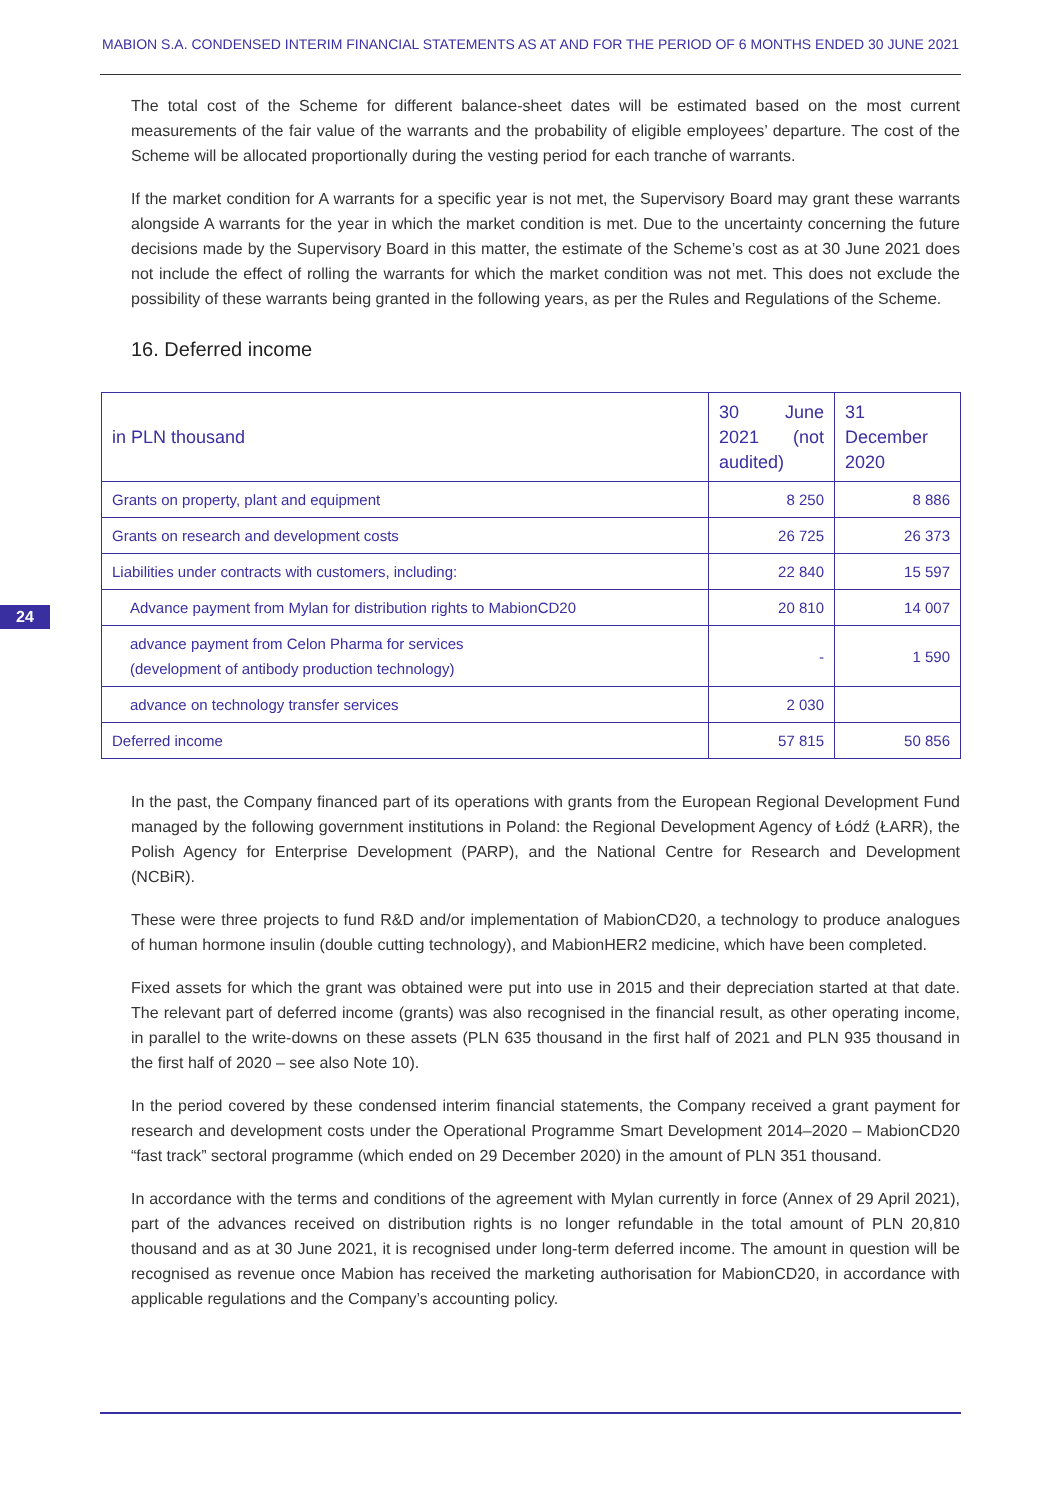MABION S.A. CONDENSED INTERIM FINANCIAL STATEMENTS AS AT AND FOR THE PERIOD OF 6 MONTHS ENDED 30 JUNE 2021
24
The total cost of the Scheme for different balance-sheet dates will be estimated based on the most current measurements of the fair value of the warrants and the probability of eligible employees’ departure. The cost of the Scheme will be allocated proportionally during the vesting period for each tranche of warrants.
If the market condition for A warrants for a specific year is not met, the Supervisory Board may grant these warrants alongside A warrants for the year in which the market condition is met. Due to the uncertainty concerning the future decisions made by the Supervisory Board in this matter, the estimate of the Scheme’s cost as at 30 June 2021 does not include the effect of rolling the warrants for which the market condition was not met. This does not exclude the possibility of these warrants being granted in the following years, as per the Rules and Regulations of the Scheme.
16. Deferred income
| in PLN thousand | 30 June 2021 (not audited) | 31 December 2020 |
| --- | --- | --- |
| Grants on property, plant and equipment | 8 250 | 8 886 |
| Grants on research and development costs | 26 725 | 26 373 |
| Liabilities under contracts with customers, including: | 22 840 | 15 597 |
| Advance payment from Mylan for distribution rights to MabionCD20 | 20 810 | 14 007 |
| advance payment from Celon Pharma for services (development of antibody production technology) | - | 1 590 |
| advance on technology transfer services | 2 030 | |
| Deferred income | 57 815 | 50 856 |
In the past, the Company financed part of its operations with grants from the European Regional Development Fund managed by the following government institutions in Poland: the Regional Development Agency of Łódź (ŁARR), the Polish Agency for Enterprise Development (PARP), and the National Centre for Research and Development (NCBiR).
These were three projects to fund R&D and/or implementation of MabionCD20, a technology to produce analogues of human hormone insulin (double cutting technology), and MabionHER2 medicine, which have been completed.
Fixed assets for which the grant was obtained were put into use in 2015 and their depreciation started at that date. The relevant part of deferred income (grants) was also recognised in the financial result, as other operating income, in parallel to the write-downs on these assets (PLN 635 thousand in the first half of 2021 and PLN 935 thousand in the first half of 2020 – see also Note 10).
In the period covered by these condensed interim financial statements, the Company received a grant payment for research and development costs under the Operational Programme Smart Development 2014–2020 – MabionCD20 “fast track” sectoral programme (which ended on 29 December 2020) in the amount of PLN 351 thousand.
In accordance with the terms and conditions of the agreement with Mylan currently in force (Annex of 29 April 2021), part of the advances received on distribution rights is no longer refundable in the total amount of PLN 20,810 thousand and as at 30 June 2021, it is recognised under long-term deferred income. The amount in question will be recognised as revenue once Mabion has received the marketing authorisation for MabionCD20, in accordance with applicable regulations and the Company’s accounting policy.